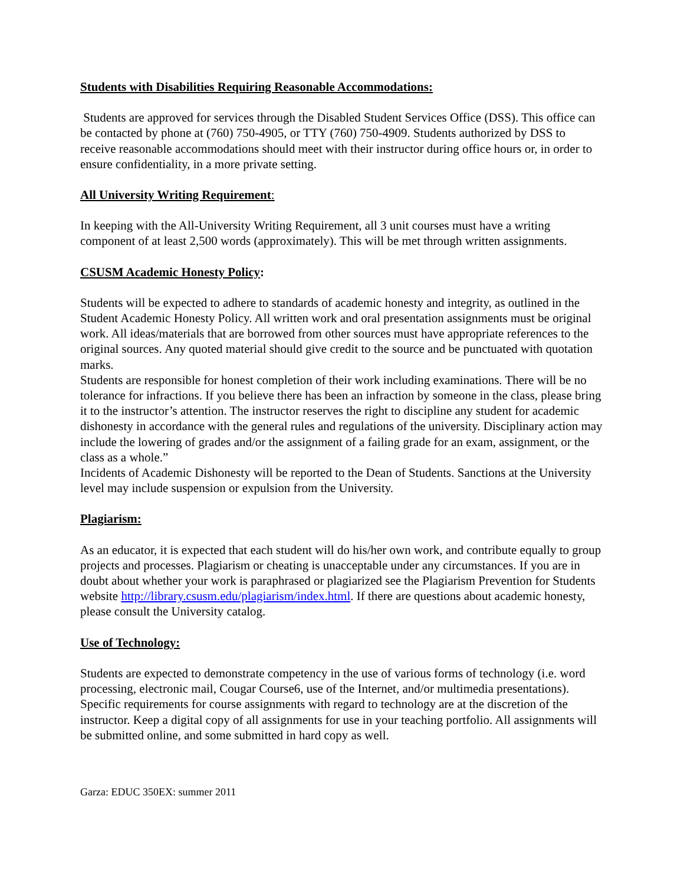Students with Disabilities Requiring Reasonable Accommodations:
Students are approved for services through the Disabled Student Services Office (DSS). This office can be contacted by phone at (760) 750-4905, or TTY (760) 750-4909. Students authorized by DSS to receive reasonable accommodations should meet with their instructor during office hours or, in order to ensure confidentiality, in a more private setting.
All University Writing Requirement:
In keeping with the All-University Writing Requirement, all 3 unit courses must have a writing component of at least 2,500 words (approximately). This will be met through written assignments.
CSUSM Academic Honesty Policy:
Students will be expected to adhere to standards of academic honesty and integrity, as outlined in the Student Academic Honesty Policy. All written work and oral presentation assignments must be original work. All ideas/materials that are borrowed from other sources must have appropriate references to the original sources. Any quoted material should give credit to the source and be punctuated with quotation marks.
Students are responsible for honest completion of their work including examinations. There will be no tolerance for infractions. If you believe there has been an infraction by someone in the class, please bring it to the instructor’s attention. The instructor reserves the right to discipline any student for academic dishonesty in accordance with the general rules and regulations of the university. Disciplinary action may include the lowering of grades and/or the assignment of a failing grade for an exam, assignment, or the class as a whole.”
Incidents of Academic Dishonesty will be reported to the Dean of Students. Sanctions at the University level may include suspension or expulsion from the University.
Plagiarism:
As an educator, it is expected that each student will do his/her own work, and contribute equally to group projects and processes. Plagiarism or cheating is unacceptable under any circumstances. If you are in doubt about whether your work is paraphrased or plagiarized see the Plagiarism Prevention for Students website http://library.csusm.edu/plagiarism/index.html. If there are questions about academic honesty, please consult the University catalog.
Use of Technology:
Students are expected to demonstrate competency in the use of various forms of technology (i.e. word processing, electronic mail, Cougar Course6, use of the Internet, and/or multimedia presentations). Specific requirements for course assignments with regard to technology are at the discretion of the instructor. Keep a digital copy of all assignments for use in your teaching portfolio. All assignments will be submitted online, and some submitted in hard copy as well.
Garza: EDUC 350EX: summer 2011